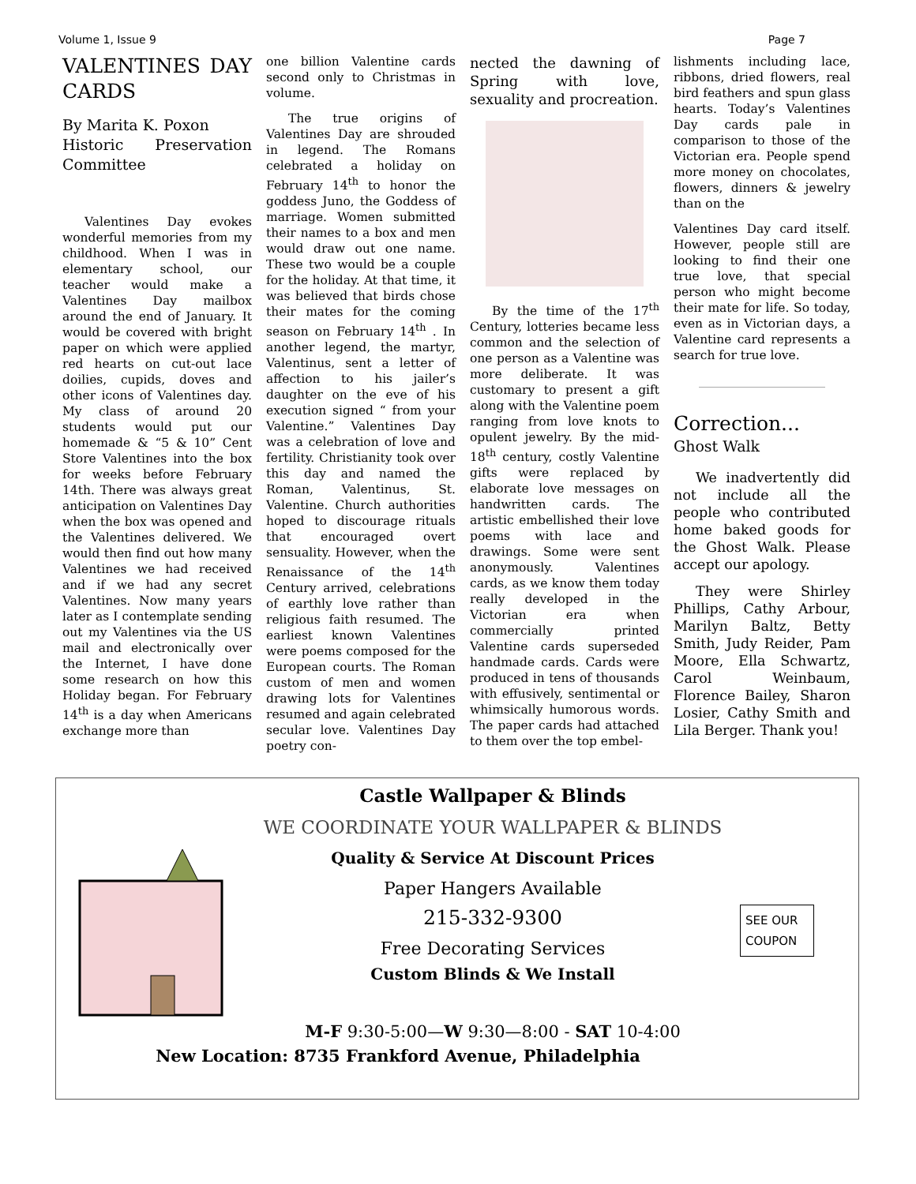Volume 1, Issue 9 Page 7
VALENTINES DAY CARDS
By Marita K. Poxon
Historic Preservation Committee
Valentines Day evokes wonderful memories from my childhood. When I was in elementary school, our teacher would make a Valentines Day mailbox around the end of January. It would be covered with bright paper on which were applied red hearts on cut-out lace doilies, cupids, doves and other icons of Valentines day. My class of around 20 students would put our homemade & “5 & 10” Cent Store Valentines into the box for weeks before February 14th. There was always great anticipation on Valentines Day when the box was opened and the Valentines delivered. We would then find out how many Valentines we had received and if we had any secret Valentines. Now many years later as I contemplate sending out my Valentines via the US mail and electronically over the Internet, I have done some research on how this Holiday began. For February 14<sup>th</sup> is a day when Americans exchange more than
one billion Valentine cards second only to Christmas in volume.
The true origins of Valentines Day are shrouded in legend. The Romans celebrated a holiday on February 14<sup>th</sup> to honor the goddess Juno, the Goddess of marriage. Women submitted their names to a box and men would draw out one name. These two would be a couple for the holiday. At that time, it was believed that birds chose their mates for the coming season on February 14<sup>th</sup> . In another legend, the martyr, Valentinus, sent a letter of affection to his jailer’s daughter on the eve of his execution signed “ from your Valentine.” Valentines Day was a celebration of love and fertility. Christianity took over this day and named the Roman, Valentinus, St. Valentine. Church authorities hoped to discourage rituals that encouraged overt sensuality. However, when the Renaissance of the 14<sup>th</sup> Century arrived, celebrations of earthly love rather than religious faith resumed. The earliest known Valentines were poems composed for the European courts. The Roman custom of men and women drawing lots for Valentines resumed and again celebrated secular love. Valentines Day poetry con-
nected the dawning of Spring with love, sexuality and procreation.
By the time of the 17<sup>th</sup> Century, lotteries became less common and the selection of one person as a Valentine was more deliberate. It was customary to present a gift along with the Valentine poem ranging from love knots to opulent jewelry. By the mid-18<sup>th</sup> century, costly Valentine gifts were replaced by elaborate love messages on handwritten cards. The artistic embellished their love poems with lace and drawings. Some were sent anonymously. Valentines cards, as we know them today really developed in the Victorian era when commercially printed Valentine cards superseded handmade cards. Cards were produced in tens of thousands with effusively, sentimental or whimsically humorous words. The paper cards had attached to them over the top embel-
lishments including lace, ribbons, dried flowers, real bird feathers and spun glass hearts. Today’s Valentines Day cards pale in comparison to those of the Victorian era. People spend more money on chocolates, flowers, dinners & jewelry than on the
Valentines Day card itself. However, people still are looking to find their one true love, that special person who might become their mate for life. So today, even as in Victorian days, a Valentine card represents a search for true love.
Correction...
Ghost Walk
We inadvertently did not include all the people who contributed home baked goods for the Ghost Walk. Please accept our apology.
They were Shirley Phillips, Cathy Arbour, Marilyn Baltz, Betty Smith, Judy Reider, Pam Moore, Ella Schwartz, Carol Weinbaum, Florence Bailey, Sharon Losier, Cathy Smith and Lila Berger. Thank you!
Castle Wallpaper & Blinds
WE COORDINATE YOUR WALLPAPER & BLINDS
Quality & Service At Discount Prices
Paper Hangers Available
215-332-9300
Free Decorating Services
Custom Blinds & We Install
M-F 9:30-5:00—W 9:30—8:00 - SAT 10-4:00
New Location: 8735 Frankford Avenue, Philadelphia
SEE OUR COUPON